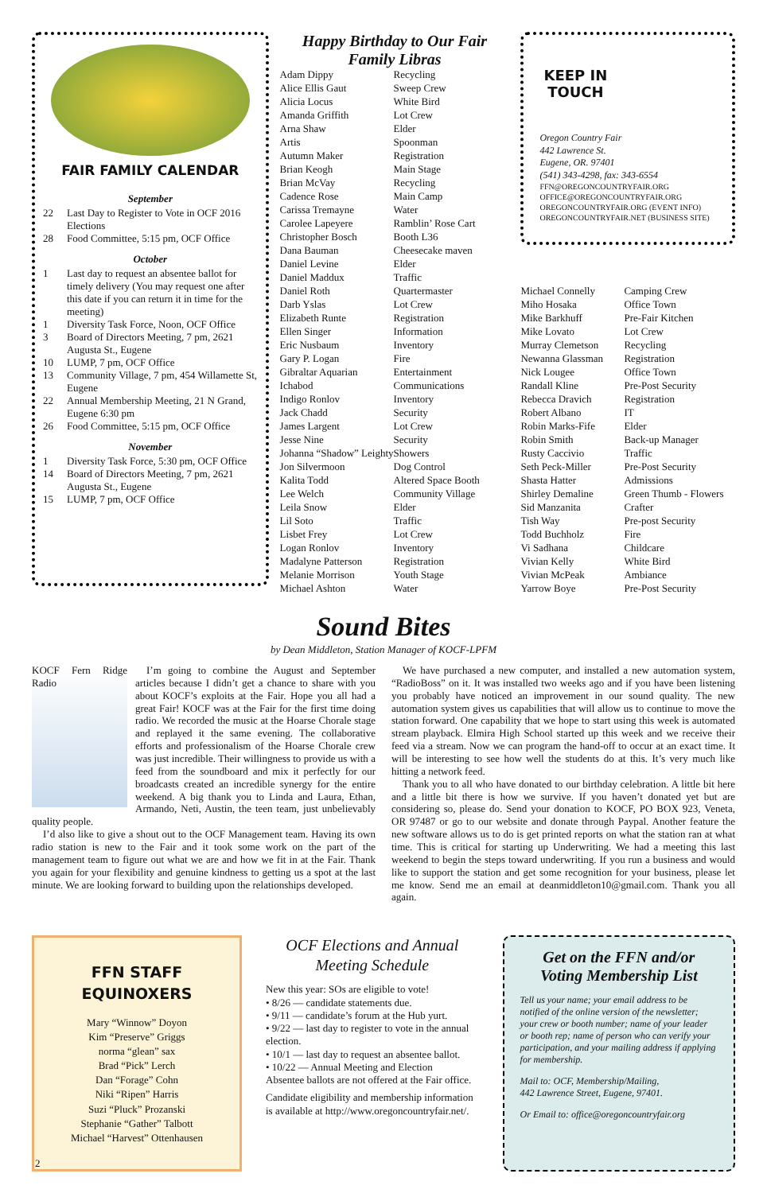FAIR FAMILY CALENDAR
September
22 Last Day to Register to Vote in OCF 2016 Elections
28 Food Committee, 5:15 pm, OCF Office
October
1 Last day to request an absentee ballot for timely delivery (You may request one after this date if you can return it in time for the meeting)
1 Diversity Task Force, Noon, OCF Office
3 Board of Directors Meeting, 7 pm, 2621 Augusta St., Eugene
10 LUMP, 7 pm, OCF Office
13 Community Village, 7 pm, 454 Willamette St, Eugene
22 Annual Membership Meeting, 21 N Grand, Eugene 6:30 pm
26 Food Committee, 5:15 pm, OCF Office
November
1 Diversity Task Force, 5:30 pm, OCF Office
14 Board of Directors Meeting, 7 pm, 2621 Augusta St., Eugene
15 LUMP, 7 pm, OCF Office
Happy Birthday to Our Fair Family Libras
| Adam Dippy | Recycling |
| Alice Ellis Gaut | Sweep Crew |
| Alicia Locus | White Bird |
| Amanda Griffith | Lot Crew |
| Arna Shaw | Elder |
| Artis | Spoonman |
| Autumn Maker | Registration |
| Brian Keogh | Main Stage |
| Brian McVay | Recycling |
| Cadence Rose | Main Camp |
| Carissa Tremayne | Water |
| Carolee Lapeyere | Ramblin’ Rose Cart |
| Christopher Bosch | Booth L36 |
| Dana Bauman | Cheesecake maven |
| Daniel Levine | Elder |
| Daniel Maddux | Traffic |
| Daniel Roth | Quartermaster |
| Darb Yslas | Lot Crew |
| Elizabeth Runte | Registration |
| Ellen Singer | Information |
| Eric Nusbaum | Inventory |
| Gary P. Logan | Fire |
| Gibraltar Aquarian | Entertainment |
| Ichabod | Communications |
| Indigo Ronlov | Inventory |
| Jack Chadd | Security |
| James Largent | Lot Crew |
| Jesse Nine | Security |
| Johanna “Shadow” Leighty | Showers |
| Jon Silvermoon | Dog Control |
| Kalita Todd | Altered Space Booth |
| Lee Welch | Community Village |
| Leila Snow | Elder |
| Lil Soto | Traffic |
| Lisbet Frey | Lot Crew |
| Logan Ronlov | Inventory |
| Madalyne Patterson | Registration |
| Melanie Morrison | Youth Stage |
| Michael Ashton | Water |
KEEP IN TOUCH
Oregon Country Fair
442 Lawrence St.
Eugene, OR. 97401
(541) 343-4298, fax: 343-6554
FFN@OREGONCOUNTRYFAIR.ORG
OFFICE@OREGONCOUNTRYFAIR.ORG
OREGONCOUNTRYFAIR.ORG (EVENT INFO)
OREGONCOUNTRYFAIR.NET (BUSINESS SITE)
| Michael Connelly | Camping Crew |
| Miho Hosaka | Office Town |
| Mike Barkhuff | Pre-Fair Kitchen |
| Mike Lovato | Lot Crew |
| Murray Clemetson | Recycling |
| Newanna Glassman | Registration |
| Nick Lougee | Office Town |
| Randall Kline | Pre-Post Security |
| Rebecca Dravich | Registration |
| Robert Albano | IT |
| Robin Marks-Fife | Elder |
| Robin Smith | Back-up Manager |
| Rusty Caccivio | Traffic |
| Seth Peck-Miller | Pre-Post Security |
| Shasta Hatter | Admissions |
| Shirley Demaline | Green Thumb - Flowers |
| Sid Manzanita | Crafter |
| Tish Way | Pre-post Security |
| Todd Buchholz | Fire |
| Vi Sadhana | Childcare |
| Vivian Kelly | White Bird |
| Vivian McPeak | Ambiance |
| Yarrow Boye | Pre-Post Security |
Sound Bites
by Dean Middleton, Station Manager of KOCF-LPFM
KOCF Fern Ridge Radio
I’m going to combine the August and September articles because I didn’t get a chance to share with you about KOCF’s exploits at the Fair. Hope you all had a great Fair! KOCF was at the Fair for the first time doing radio. We recorded the music at the Hoarse Chorale stage and replayed it the same evening. The collaborative efforts and professionalism of the Hoarse Chorale crew was just incredible. Their willingness to provide us with a feed from the soundboard and mix it perfectly for our broadcasts created an incredible synergy for the entire weekend. A big thank you to Linda and Laura, Ethan, Armando, Neti, Austin, the teen team, just unbelievably quality people.
I’d also like to give a shout out to the OCF Management team. Having its own radio station is new to the Fair and it took some work on the part of the management team to figure out what we are and how we fit in at the Fair. Thank you again for your flexibility and genuine kindness to getting us a spot at the last minute. We are looking forward to building upon the relationships developed.
We have purchased a new computer, and installed a new automation system, “RadioBoss” on it. It was installed two weeks ago and if you have been listening you probably have noticed an improvement in our sound quality. The new automation system gives us capabilities that will allow us to continue to move the station forward. One capability that we hope to start using this week is automated stream playback. Elmira High School started up this week and we receive their feed via a stream. Now we can program the hand-off to occur at an exact time. It will be interesting to see how well the students do at this. It’s very much like hitting a network feed.
Thank you to all who have donated to our birthday celebration. A little bit here and a little bit there is how we survive. If you haven’t donated yet but are considering so, please do. Send your donation to KOCF, PO BOX 923, Veneta, OR 97487 or go to our website and donate through Paypal. Another feature the new software allows us to do is get printed reports on what the station ran at what time. This is critical for starting up Underwriting. We had a meeting this last weekend to begin the steps toward underwriting. If you run a business and would like to support the station and get some recognition for your business, please let me know. Send me an email at deanmiddleton10@gmail.com. Thank you all again.
FFN STAFF
EQUINOXERS
Mary “Winnow” Doyon
Kim “Preserve” Griggs
norma “glean” sax
Brad “Pick” Lerch
Dan “Forage” Cohn
Niki “Ripen” Harris
Suzi “Pluck” Prozanski
Stephanie “Gather” Talbott
Michael “Harvest” Ottenhausen
OCF Elections and Annual Meeting Schedule
New this year: SOs are eligible to vote!
• 8/26 — candidate statements due.
• 9/11 — candidate’s forum at the Hub yurt.
• 9/22 — last day to register to vote in the annual election.
• 10/1 — last day to request an absentee ballot.
• 10/22 — Annual Meeting and Election
Absentee ballots are not offered at the Fair office.
Candidate eligibility and membership information is available at http://www.oregoncountryfair.net/.
Get on the FFN and/or Voting Membership List
Tell us your name; your email address to be notified of the online version of the newsletter; your crew or booth number; name of your leader or booth rep; name of person who can verify your participation, and your mailing address if applying for membership.
Mail to: OCF, Membership/Mailing,
442 Lawrence Street, Eugene, 97401.
Or Email to: office@oregoncountryfair.org
2